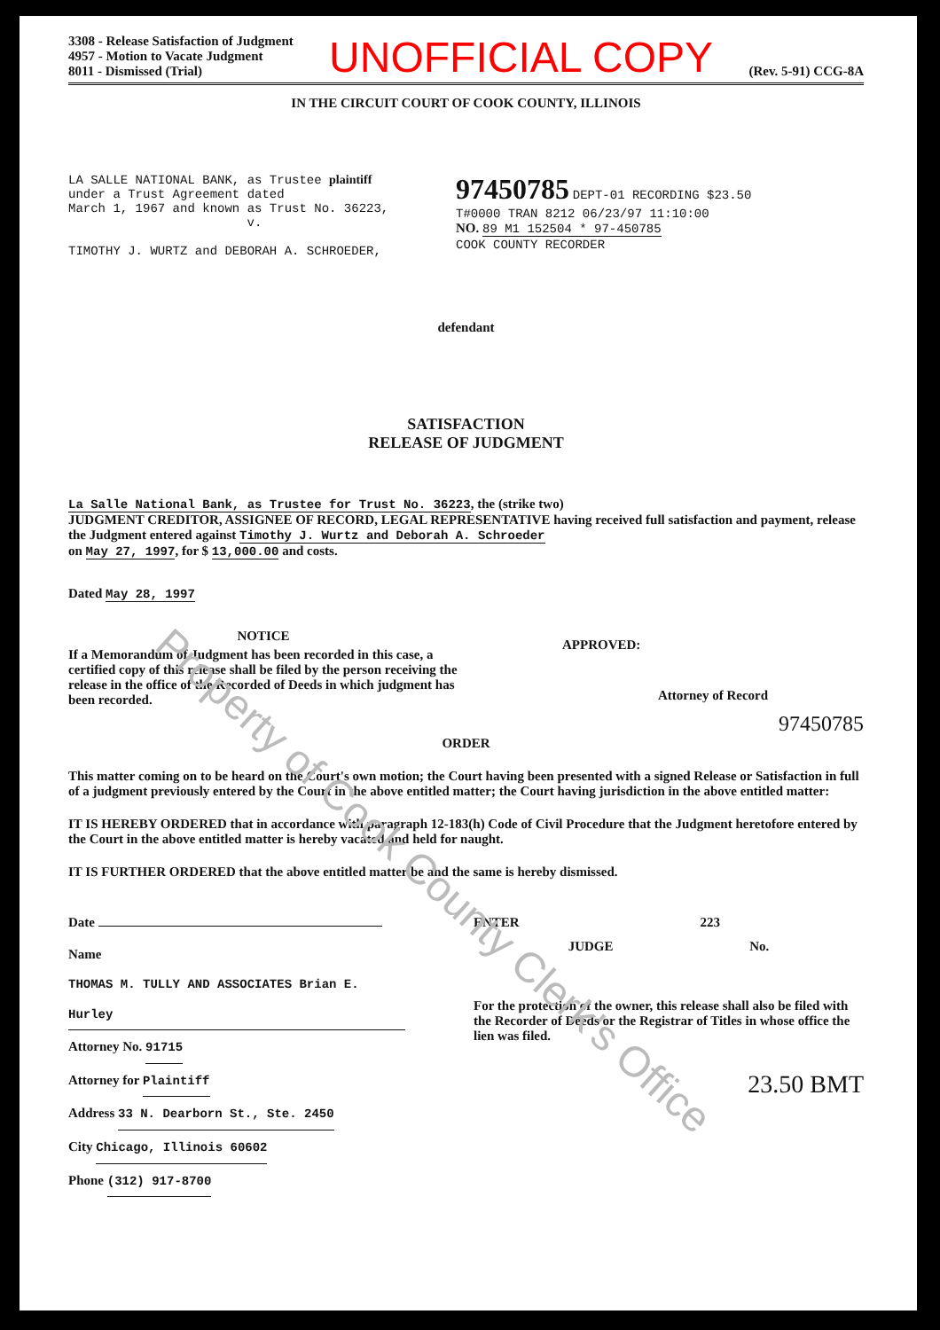3308 - Release Satisfaction of Judgment
4957 - Motion to Vacate Judgment
8011 - Dismissed (Trial)
UNOFFICIAL COPY
(Rev. 5-91) CCG-8A
IN THE CIRCUIT COURT OF COOK COUNTY, ILLINOIS
LA SALLE NATIONAL BANK, as Trustee plaintiff
under a Trust Agreement dated
March 1, 1967 and known as Trust No. 36223,
v.
TIMOTHY J. WURTZ and DEBORAH A. SCHROEDER,
97450785 DEPT-01 RECORDING $23.50
T#0000 TRAN 8212 06/23/97 11:10:00
NO. 89 M1 152504 * 97-450785
COOK COUNTY RECORDER
defendant
SATISFACTION
RELEASE OF JUDGMENT
La Salle National Bank, as Trustee for Trust No. 36223, the (strike two)
JUDGMENT CREDITOR, ASSIGNEE OF RECORD, LEGAL REPRESENTATIVE having received full satisfaction and payment, release the Judgment entered against Timothy J. Wurtz and Deborah A. Schroeder
on May 27, 1997, for $ 13,000.00 and costs.
Dated May 28, 1997
NOTICE
If a Memorandum of Judgment has been recorded in this case, a certified copy of this release shall be filed by the person receiving the release in the office of the Recorded of Deeds in which judgment has been recorded.
APPROVED:
Attorney of Record
97450785
ORDER
This matter coming on to be heard on the Court's own motion; the Court having been presented with a signed Release or Satisfaction in full of a judgment previously entered by the Court in the above entitled matter; the Court having jurisdiction in the above entitled matter:
IT IS HEREBY ORDERED that in accordance with paragraph 12-183(h) Code of Civil Procedure that the Judgment heretofore entered by the Court in the above entitled matter is hereby vacated and held for naught.
IT IS FURTHER ORDERED that the above entitled matter be and the same is hereby dismissed.
Date
Name THOMAS M. TULLY AND ASSOCIATES Brian E. Hurley
Attorney No. 91715
Attorney for Plaintiff
Address 33 N. Dearborn St., Ste. 2450
City Chicago, Illinois 60602
Phone (312) 917-8700
ENTER 223
JUDGE No.
For the protection of the owner, this release shall also be filed with the Recorder of Deeds or the Registrar of Titles in whose office the lien was filed.
23.50 BMT
Property of Cook County Clerk's Office